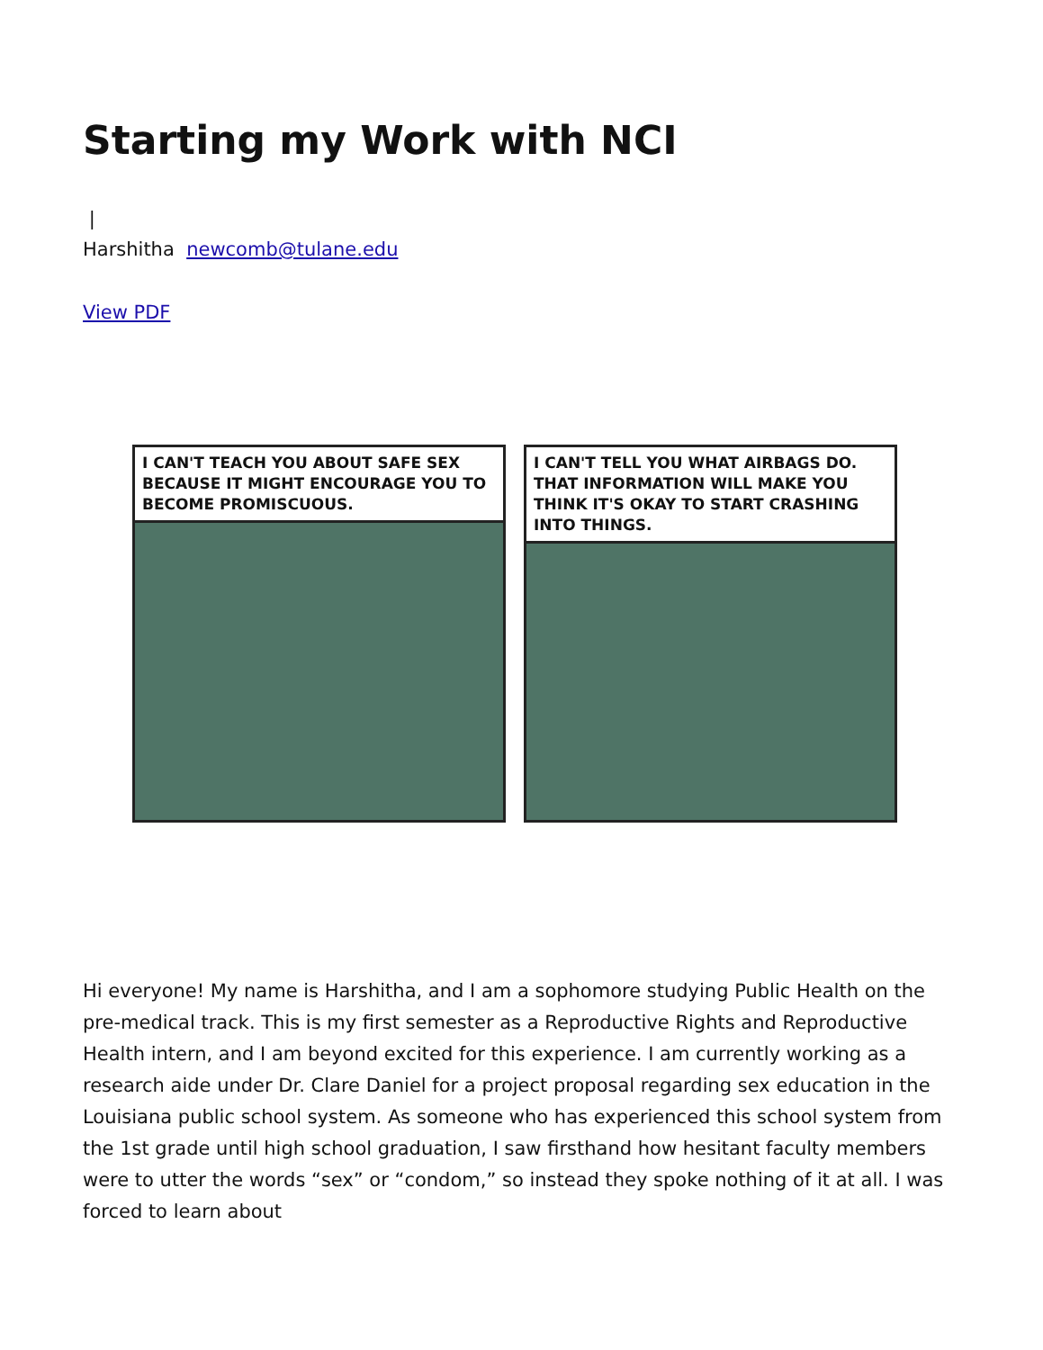Starting my Work with NCI
|
Harshitha newcomb@tulane.edu
View PDF
I CAN'T TEACH YOU ABOUT SAFE SEX BECAUSE IT MIGHT ENCOURAGE YOU TO BECOME PROMISCUOUS.
I CAN'T TELL YOU WHAT AIRBAGS DO. THAT INFORMATION WILL MAKE YOU THINK IT'S OKAY TO START CRASHING INTO THINGS.
Hi everyone! My name is Harshitha, and I am a sophomore studying Public Health on the pre-medical track. This is my first semester as a Reproductive Rights and Reproductive Health intern, and I am beyond excited for this experience. I am currently working as a research aide under Dr. Clare Daniel for a project proposal regarding sex education in the Louisiana public school system. As someone who has experienced this school system from the 1st grade until high school graduation, I saw firsthand how hesitant faculty members were to utter the words “sex” or “condom,” so instead they spoke nothing of it at all. I was forced to learn about